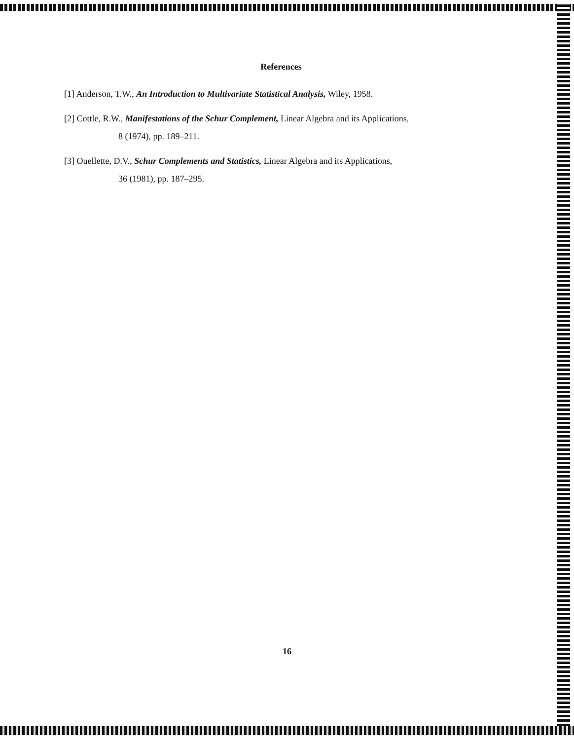References
[1] Anderson, T.W., An Introduction to Multivariate Statistical Analysis, Wiley, 1958.
[2] Cottle, R.W., Manifestations of the Schur Complement, Linear Algebra and its Applications,
8 (1974), pp. 189–211.
[3] Ouellette, D.V., Schur Complements and Statistics, Linear Algebra and its Applications,
36 (1981), pp. 187–295.
16